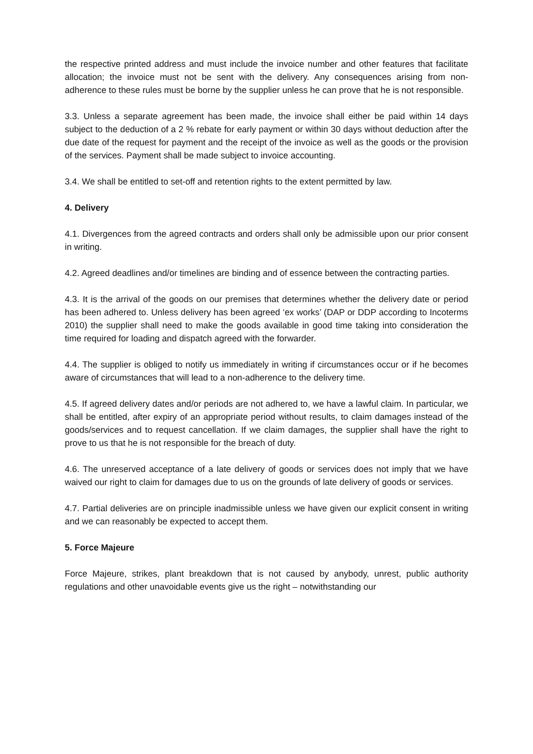the respective printed address and must include the invoice number and other features that facilitate allocation; the invoice must not be sent with the delivery. Any consequences arising from non-adherence to these rules must be borne by the supplier unless he can prove that he is not responsible.
3.3. Unless a separate agreement has been made, the invoice shall either be paid within 14 days subject to the deduction of a 2 % rebate for early payment or within 30 days without deduction after the due date of the request for payment and the receipt of the invoice as well as the goods or the provision of the services. Payment shall be made subject to invoice accounting.
3.4. We shall be entitled to set-off and retention rights to the extent permitted by law.
4. Delivery
4.1. Divergences from the agreed contracts and orders shall only be admissible upon our prior consent in writing.
4.2. Agreed deadlines and/or timelines are binding and of essence between the contracting parties.
4.3. It is the arrival of the goods on our premises that determines whether the delivery date or period has been adhered to. Unless delivery has been agreed ‘ex works’ (DAP or DDP according to Incoterms 2010) the supplier shall need to make the goods available in good time taking into consideration the time required for loading and dispatch agreed with the forwarder.
4.4. The supplier is obliged to notify us immediately in writing if circumstances occur or if he becomes aware of circumstances that will lead to a non-adherence to the delivery time.
4.5. If agreed delivery dates and/or periods are not adhered to, we have a lawful claim. In particular, we shall be entitled, after expiry of an appropriate period without results, to claim damages instead of the goods/services and to request cancellation. If we claim damages, the supplier shall have the right to prove to us that he is not responsible for the breach of duty.
4.6. The unreserved acceptance of a late delivery of goods or services does not imply that we have waived our right to claim for damages due to us on the grounds of late delivery of goods or services.
4.7. Partial deliveries are on principle inadmissible unless we have given our explicit consent in writing and we can reasonably be expected to accept them.
5. Force Majeure
Force Majeure, strikes, plant breakdown that is not caused by anybody, unrest, public authority regulations and other unavoidable events give us the right – notwithstanding our